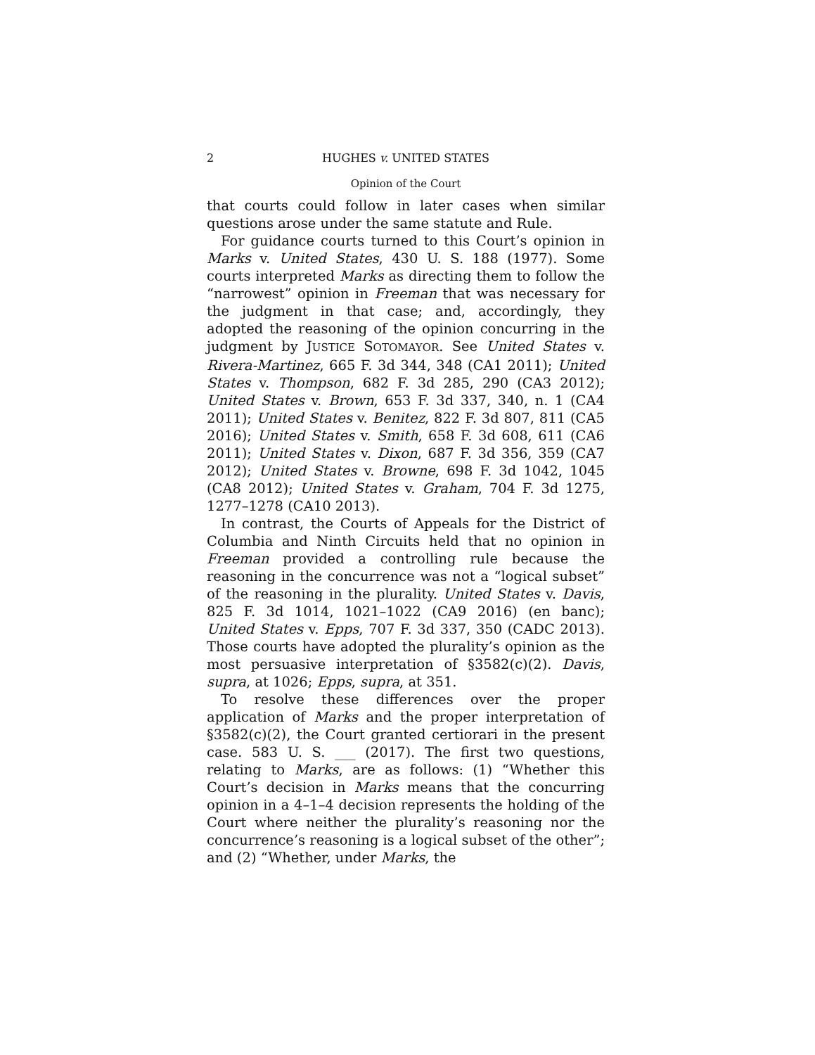2 HUGHES v. UNITED STATES
Opinion of the Court
that courts could follow in later cases when similar questions arose under the same statute and Rule.
For guidance courts turned to this Court’s opinion in Marks v. United States, 430 U. S. 188 (1977). Some courts interpreted Marks as directing them to follow the “narrowest” opinion in Freeman that was necessary for the judgment in that case; and, accordingly, they adopted the reasoning of the opinion concurring in the judgment by JUSTICE SOTOMAYOR. See United States v. Rivera-Martinez, 665 F. 3d 344, 348 (CA1 2011); United States v. Thompson, 682 F. 3d 285, 290 (CA3 2012); United States v. Brown, 653 F. 3d 337, 340, n. 1 (CA4 2011); United States v. Benitez, 822 F. 3d 807, 811 (CA5 2016); United States v. Smith, 658 F. 3d 608, 611 (CA6 2011); United States v. Dixon, 687 F. 3d 356, 359 (CA7 2012); United States v. Browne, 698 F. 3d 1042, 1045 (CA8 2012); United States v. Graham, 704 F. 3d 1275, 1277–1278 (CA10 2013).
In contrast, the Courts of Appeals for the District of Columbia and Ninth Circuits held that no opinion in Freeman provided a controlling rule because the reasoning in the concurrence was not a “logical subset” of the reasoning in the plurality. United States v. Davis, 825 F. 3d 1014, 1021–1022 (CA9 2016) (en banc); United States v. Epps, 707 F. 3d 337, 350 (CADC 2013). Those courts have adopted the plurality’s opinion as the most persuasive interpretation of §3582(c)(2). Davis, supra, at 1026; Epps, supra, at 351.
To resolve these differences over the proper application of Marks and the proper interpretation of §3582(c)(2), the Court granted certiorari in the present case. 583 U. S. ___ (2017). The first two questions, relating to Marks, are as follows: (1) “Whether this Court’s decision in Marks means that the concurring opinion in a 4–1–4 decision represents the holding of the Court where neither the plurality’s reasoning nor the concurrence’s reasoning is a logical subset of the other”; and (2) “Whether, under Marks, the